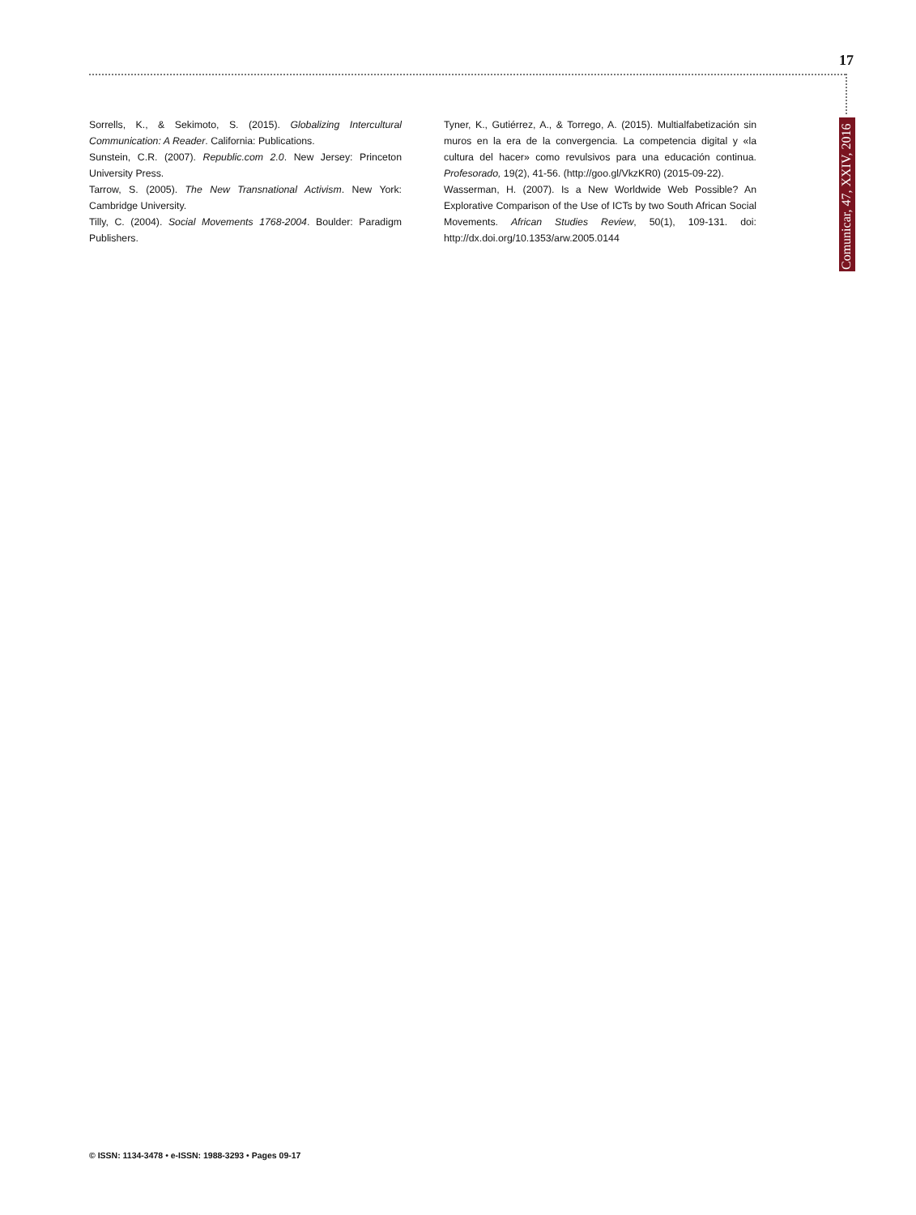17
Comunicar, 47, XXIV, 2016
Sorrells, K., & Sekimoto, S. (2015). Globalizing Intercultural Communication: A Reader. California: Publications.
Sunstein, C.R. (2007). Republic.com 2.0. New Jersey: Princeton University Press.
Tarrow, S. (2005). The New Transnational Activism. New York: Cambridge University.
Tilly, C. (2004). Social Movements 1768-2004. Boulder: Paradigm Publishers.
Tyner, K., Gutiérrez, A., & Torrego, A. (2015). Multialfabetización sin muros en la era de la convergencia. La competencia digital y «la cultura del hacer» como revulsivos para una educación continua. Profesorado, 19(2), 41-56. (http://goo.gl/VkzKR0) (2015-09-22).
Wasserman, H. (2007). Is a New Worldwide Web Possible? An Explorative Comparison of the Use of ICTs by two South African Social Movements. African Studies Review, 50(1), 109-131. doi: http://dx.doi.org/10.1353/arw.2005.0144
© ISSN: 1134-3478 • e-ISSN: 1988-3293 • Pages 09-17